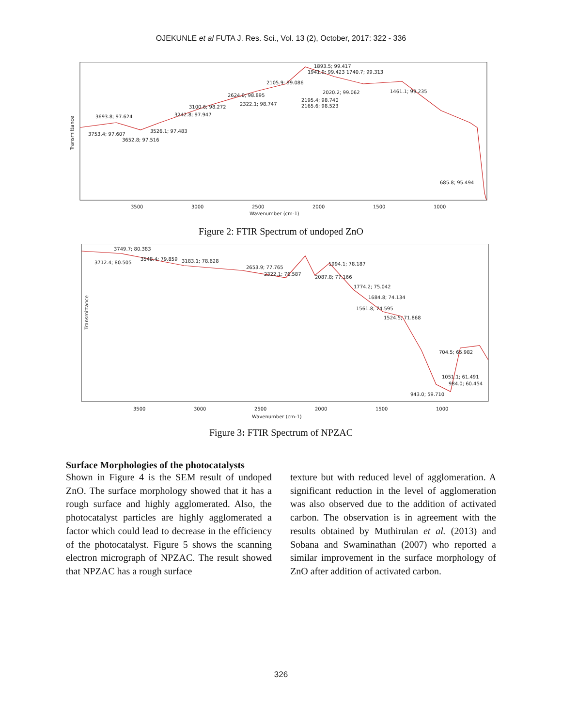OJEKUNLE et al FUTA J. Res. Sci., Vol. 13 (2), October, 2017: 322 - 336
Transmittance
3500
3000
2500
2000
1500
1000
Wavenumber (cm-1)
1893.5; 99.417
1941.9; 99.423 1740.7; 99.313
2105.9; 99.086
2624.0; 98.895
2322.1; 98.747
2020.2; 99.062
1461.1; 99.235
2195.4; 98.740
2165.6; 98.523
3100.6; 98.272
3242.8; 97.947
3693.8; 97.624
3753.4; 97.607
3526.1; 97.483
3652.8; 97.516
685.8; 95.494
Figure 2: FTIR Spectrum of undoped ZnO
Transmittance
3500
3000
2500
2000
1500
1000
Wavenumber (cm-1)
3749.7; 80.383
3712.4; 80.505
3548.4; 79.859
3183.1; 78.628
2653.9; 77.765
2322.1; 76.587
1994.1; 78.187
2087.8; 77.166
1774.2; 75.042
1684.8; 74.134
1561.8; 74.595
1524.5; 71.868
704.5; 65.982
1051.1; 61.491
984.0; 60.454
943.0; 59.710
Figure 3: FTIR Spectrum of NPZAC
Surface Morphologies of the photocatalysts
Shown in Figure 4 is the SEM result of undoped ZnO. The surface morphology showed that it has a rough surface and highly agglomerated. Also, the photocatalyst particles are highly agglomerated a factor which could lead to decrease in the efficiency of the photocatalyst. Figure 5 shows the scanning electron micrograph of NPZAC. The result showed that NPZAC has a rough surface
texture but with reduced level of agglomeration. A significant reduction in the level of agglomeration was also observed due to the addition of activated carbon. The observation is in agreement with the results obtained by Muthirulan et al. (2013) and Sobana and Swaminathan (2007) who reported a similar improvement in the surface morphology of ZnO after addition of activated carbon.
326